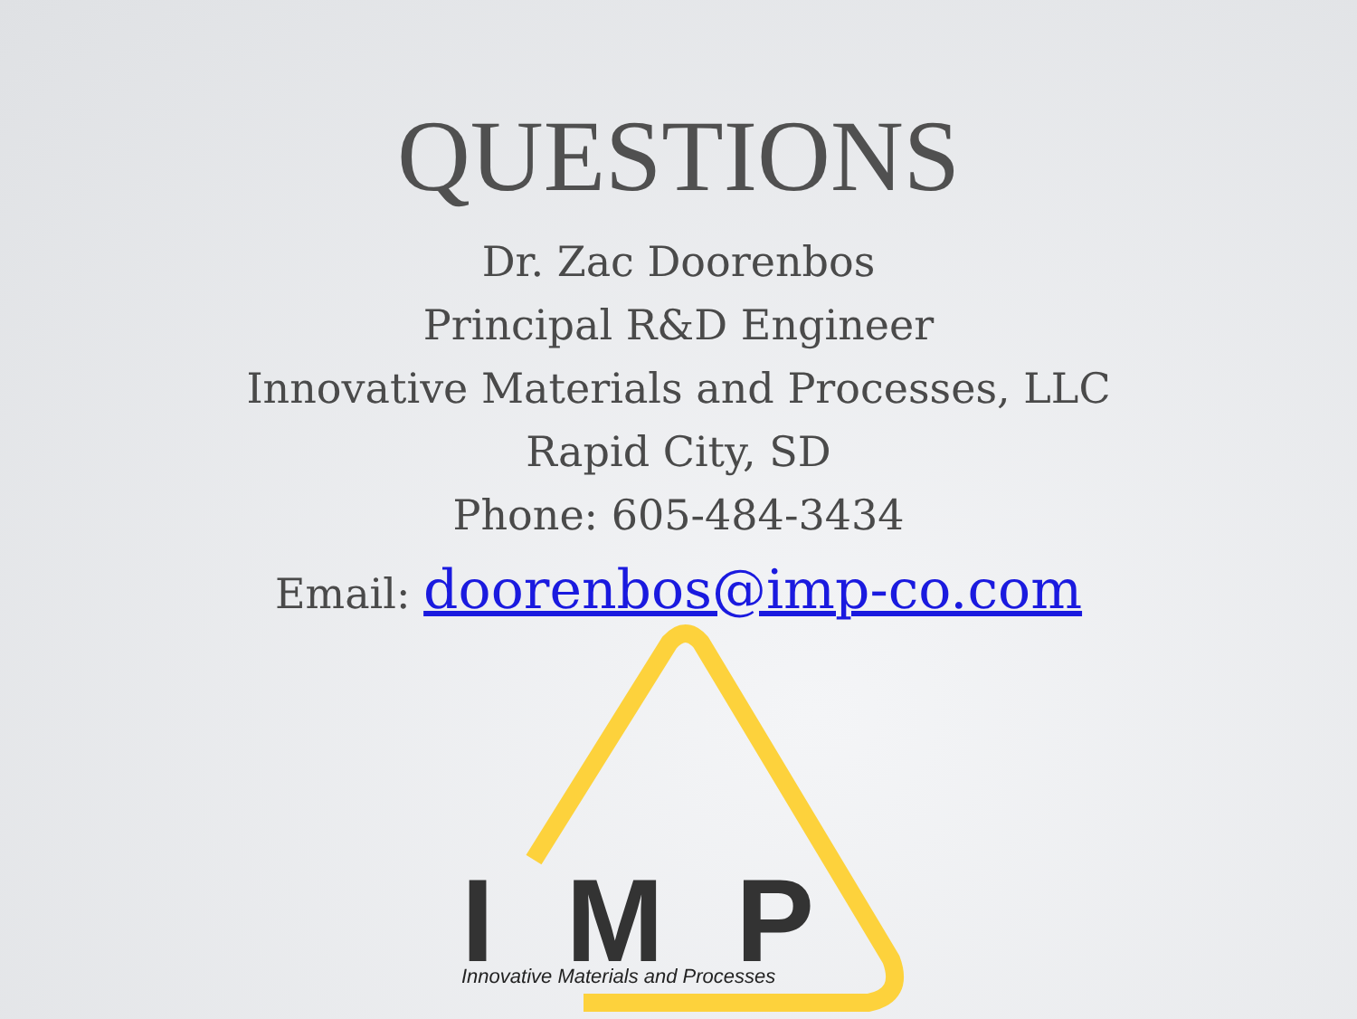QUESTIONS
Dr. Zac Doorenbos
Principal R&D Engineer
Innovative Materials and Processes, LLC
Rapid City, SD
Phone: 605-484-3434
Email: doorenbos@imp-co.com
IMP
Innovative Materials and Processes